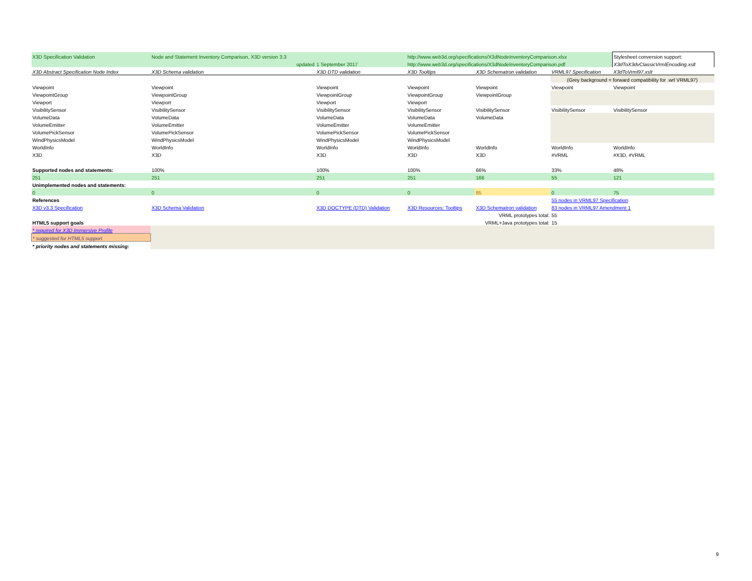| X3D Specification Validation | Node and Statement Inventory Comparison, X3D version 3.3 | | http://www.web3d.org/specifications/X3dNodeInventoryComparison.xlsx | | | Stylesheet conversion support: |
| | updated | 1 September 2017 | http://www.web3d.org/specifications/X3dNodeInventoryComparison.pdf | | | X3dToX3dvClassicVrmlEncoding.xslt |
| X3D Abstract Specification Node Index | X3D Schema validation | X3D DTD validation | X3D Tooltips | X3D Schematron validation | VRML97 Specification | X3dToVrml97.xslt |
| | | | | | (Grey background = forward compatibility for .wrl VRML97) | |
| Viewpoint | Viewpoint | Viewpoint | Viewpoint | Viewpoint | Viewpoint | Viewpoint |
| ViewpointGroup | ViewpointGroup | ViewpointGroup | ViewpointGroup | ViewpointGroup | | |
| Viewport | Viewport | Viewport | Viewport | | | |
| VisibilitySensor | VisibilitySensor | VisibilitySensor | VisibilitySensor | VisibilitySensor | VisibilitySensor | VisibilitySensor |
| VolumeData | VolumeData | VolumeData | VolumeData | VolumeData | | |
| VolumeEmitter | VolumeEmitter | VolumeEmitter | VolumeEmitter | | | |
| VolumePickSensor | VolumePickSensor | VolumePickSensor | VolumePickSensor | | | |
| WindPhysicsModel | WindPhysicsModel | WindPhysicsModel | WindPhysicsModel | | | |
| WorldInfo | WorldInfo | WorldInfo | WorldInfo | WorldInfo | WorldInfo | WorldInfo |
| X3D | X3D | X3D | X3D | X3D | #VRML | #X3D, #VRML |
| Supported nodes and statements: | 100% | 100% | 100% | 66% | 33% | 48% |
| 251 | 251 | 251 | 251 | 166 | 55 | 121 |
| Unimplemented nodes and statements: | | | | | | |
| 0 | 0 | 0 | 0 | 85 | 0 | 75 |
| References | | | | | 55 nodes in VRML97 Specification | |
| X3D v3.3 Specification | X3D Schema Validation | X3D DOCTYPE (DTD) Validation | X3D Resources: Tooltips | X3D Schematron validation | 83 nodes in VRML97 Amendment 1 | |
| VRML prototypes total: | | | | | 55 | |
| HTML5 support goals | VRML+Java prototypes total: | | | | 15 | |
| * required for X3D Immersive Profile | | | | | | |
| * suggested for HTML5 support | | | | | | |
| * priority nodes and statements missing: | | | | | | |
9